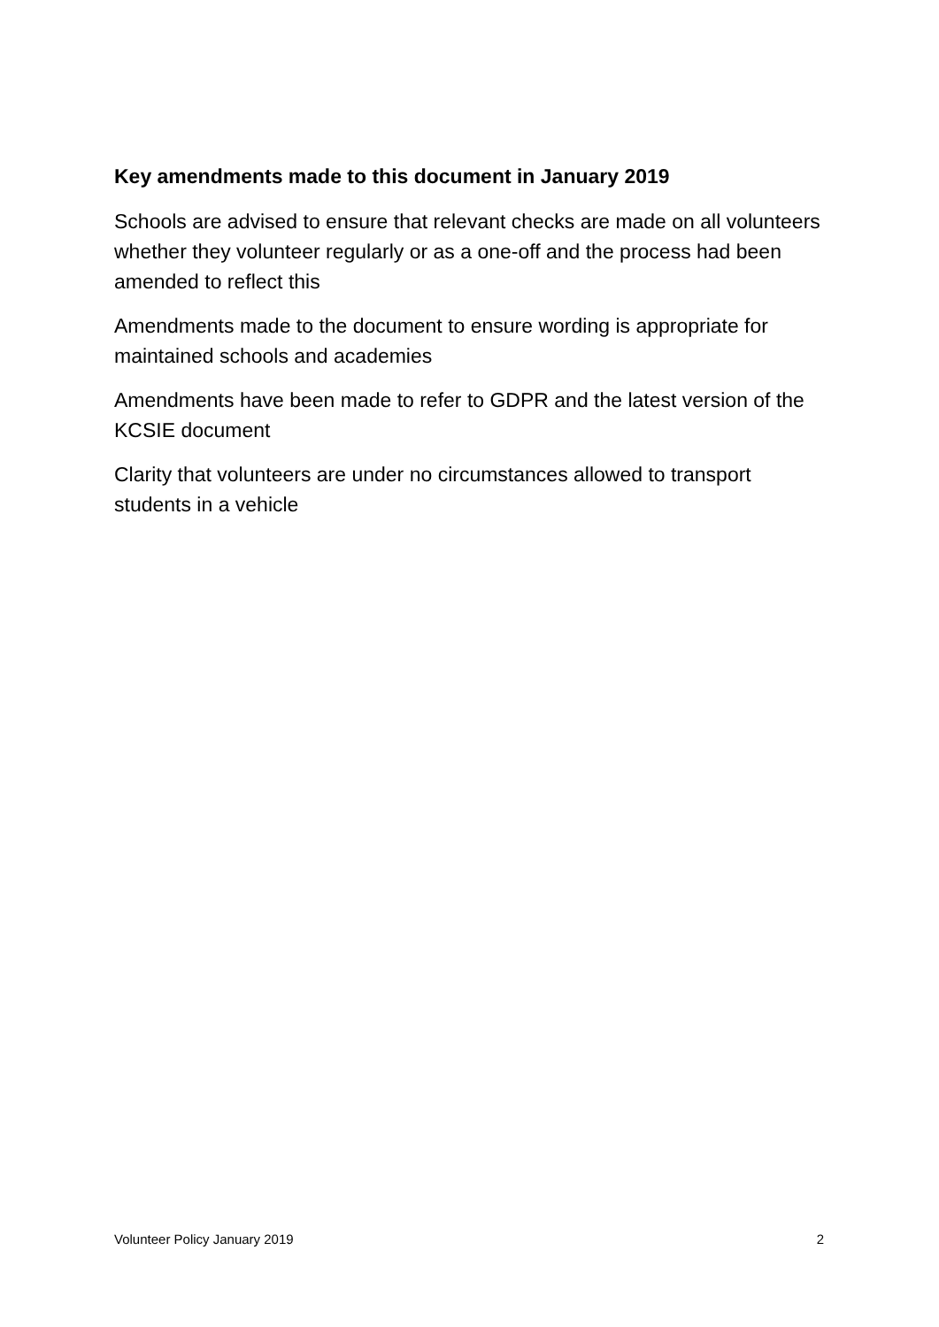Key amendments made to this document in January 2019
Schools are advised to ensure that relevant checks are made on all volunteers whether they volunteer regularly or as a one-off and the process had been amended to reflect this
Amendments made to the document to ensure wording is appropriate for maintained schools and academies
Amendments have been made to refer to GDPR and the latest version of the KCSIE document
Clarity that volunteers are under no circumstances allowed to transport students in a vehicle
Volunteer Policy January 2019 2